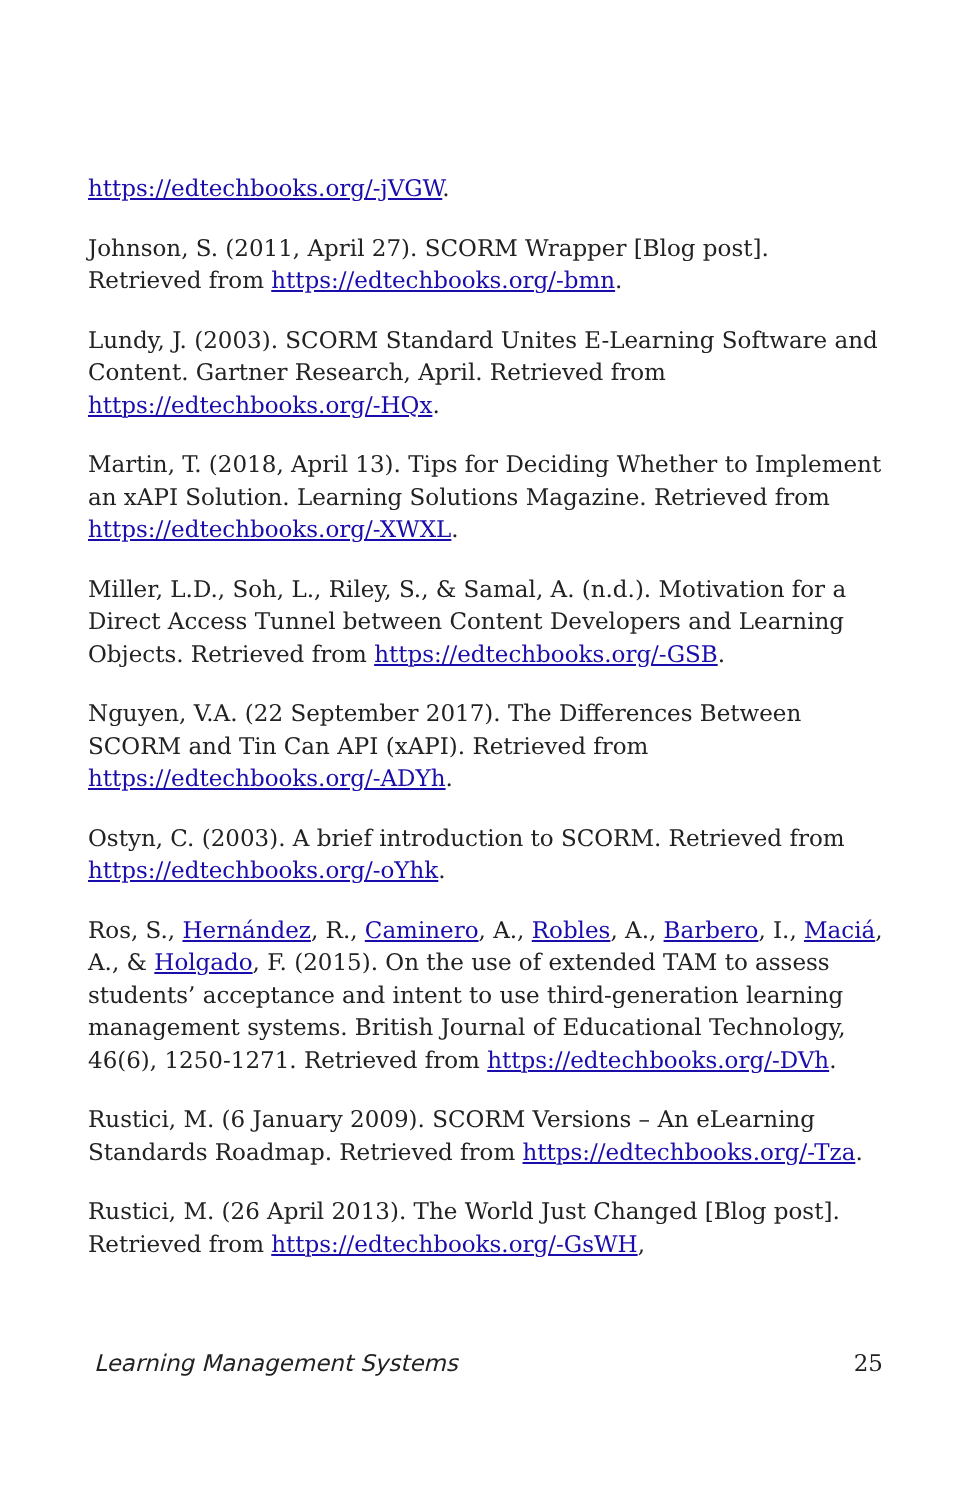https://edtechbooks.org/-jVGW.
Johnson, S. (2011, April 27). SCORM Wrapper [Blog post]. Retrieved from https://edtechbooks.org/-bmn.
Lundy, J. (2003). SCORM Standard Unites E-Learning Software and Content. Gartner Research, April. Retrieved from https://edtechbooks.org/-HQx.
Martin, T. (2018, April 13). Tips for Deciding Whether to Implement an xAPI Solution. Learning Solutions Magazine. Retrieved from https://edtechbooks.org/-XWXL.
Miller, L.D., Soh, L., Riley, S., & Samal, A. (n.d.). Motivation for a Direct Access Tunnel between Content Developers and Learning Objects. Retrieved from https://edtechbooks.org/-GSB.
Nguyen, V.A. (22 September 2017). The Differences Between SCORM and Tin Can API (xAPI). Retrieved from https://edtechbooks.org/-ADYh.
Ostyn, C. (2003). A brief introduction to SCORM. Retrieved from https://edtechbooks.org/-oYhk.
Ros, S., Hernández, R., Caminero, A., Robles, A., Barbero, I., Maciá, A., & Holgado, F. (2015). On the use of extended TAM to assess students’ acceptance and intent to use third-generation learning management systems. British Journal of Educational Technology, 46(6), 1250-1271. Retrieved from https://edtechbooks.org/-DVh.
Rustici, M. (6 January 2009). SCORM Versions – An eLearning Standards Roadmap. Retrieved from https://edtechbooks.org/-Tza.
Rustici, M. (26 April 2013). The World Just Changed [Blog post]. Retrieved from https://edtechbooks.org/-GsWH,
Learning Management Systems 25